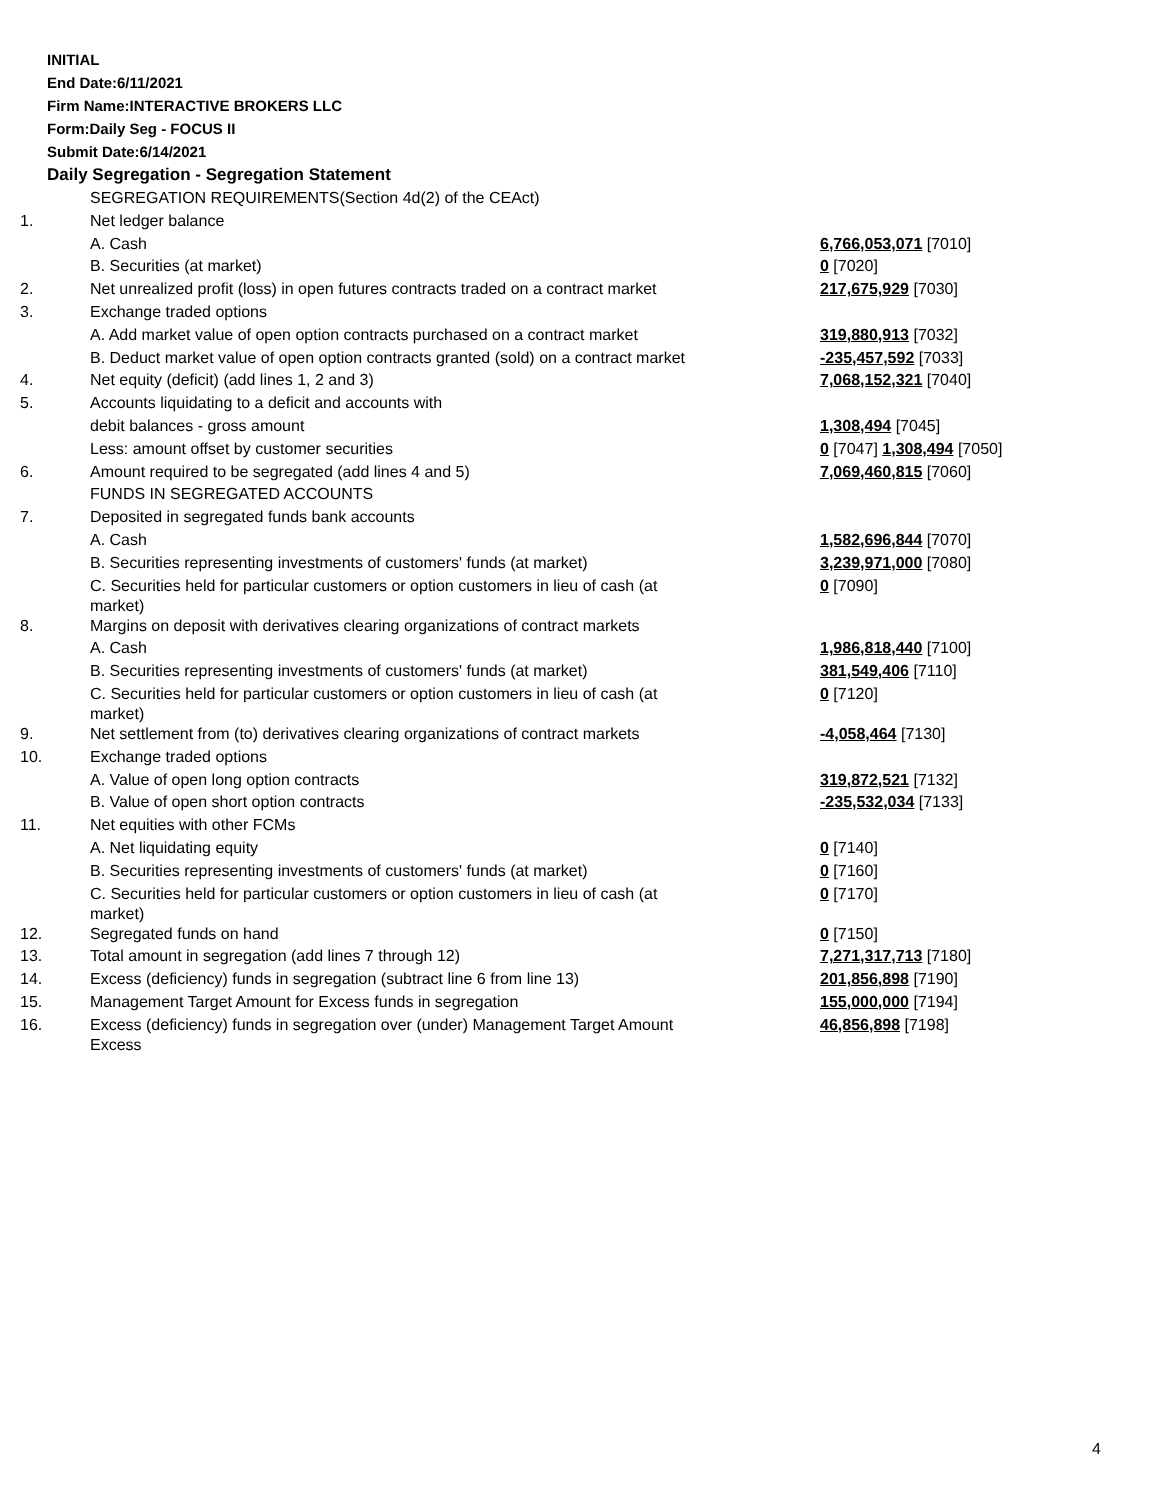INITIAL
End Date:6/11/2021
Firm Name:INTERACTIVE BROKERS LLC
Form:Daily Seg - FOCUS II
Submit Date:6/14/2021
Daily Segregation - Segregation Statement
| | SEGREGATION REQUIREMENTS(Section 4d(2) of the CEAct) | |
| 1. | Net ledger balance | |
| | A. Cash | 6,766,053,071 [7010] |
| | B. Securities (at market) | 0 [7020] |
| 2. | Net unrealized profit (loss) in open futures contracts traded on a contract market | 217,675,929 [7030] |
| 3. | Exchange traded options | |
| | A. Add market value of open option contracts purchased on a contract market | 319,880,913 [7032] |
| | B. Deduct market value of open option contracts granted (sold) on a contract market | -235,457,592 [7033] |
| 4. | Net equity (deficit) (add lines 1, 2 and 3) | 7,068,152,321 [7040] |
| 5. | Accounts liquidating to a deficit and accounts with | |
| | debit balances - gross amount | 1,308,494 [7045] |
| | Less: amount offset by customer securities | 0 [7047] 1,308,494 [7050] |
| 6. | Amount required to be segregated (add lines 4 and 5) | 7,069,460,815 [7060] |
| | FUNDS IN SEGREGATED ACCOUNTS | |
| 7. | Deposited in segregated funds bank accounts | |
| | A. Cash | 1,582,696,844 [7070] |
| | B. Securities representing investments of customers' funds (at market) | 3,239,971,000 [7080] |
| | C. Securities held for particular customers or option customers in lieu of cash (at market) | 0 [7090] |
| 8. | Margins on deposit with derivatives clearing organizations of contract markets | |
| | A. Cash | 1,986,818,440 [7100] |
| | B. Securities representing investments of customers' funds (at market) | 381,549,406 [7110] |
| | C. Securities held for particular customers or option customers in lieu of cash (at market) | 0 [7120] |
| 9. | Net settlement from (to) derivatives clearing organizations of contract markets | -4,058,464 [7130] |
| 10. | Exchange traded options | |
| | A. Value of open long option contracts | 319,872,521 [7132] |
| | B. Value of open short option contracts | -235,532,034 [7133] |
| 11. | Net equities with other FCMs | |
| | A. Net liquidating equity | 0 [7140] |
| | B. Securities representing investments of customers' funds (at market) | 0 [7160] |
| | C. Securities held for particular customers or option customers in lieu of cash (at market) | 0 [7170] |
| 12. | Segregated funds on hand | 0 [7150] |
| 13. | Total amount in segregation (add lines 7 through 12) | 7,271,317,713 [7180] |
| 14. | Excess (deficiency) funds in segregation (subtract line 6 from line 13) | 201,856,898 [7190] |
| 15. | Management Target Amount for Excess funds in segregation | 155,000,000 [7194] |
| 16. | Excess (deficiency) funds in segregation over (under) Management Target Amount Excess | 46,856,898 [7198] |
4